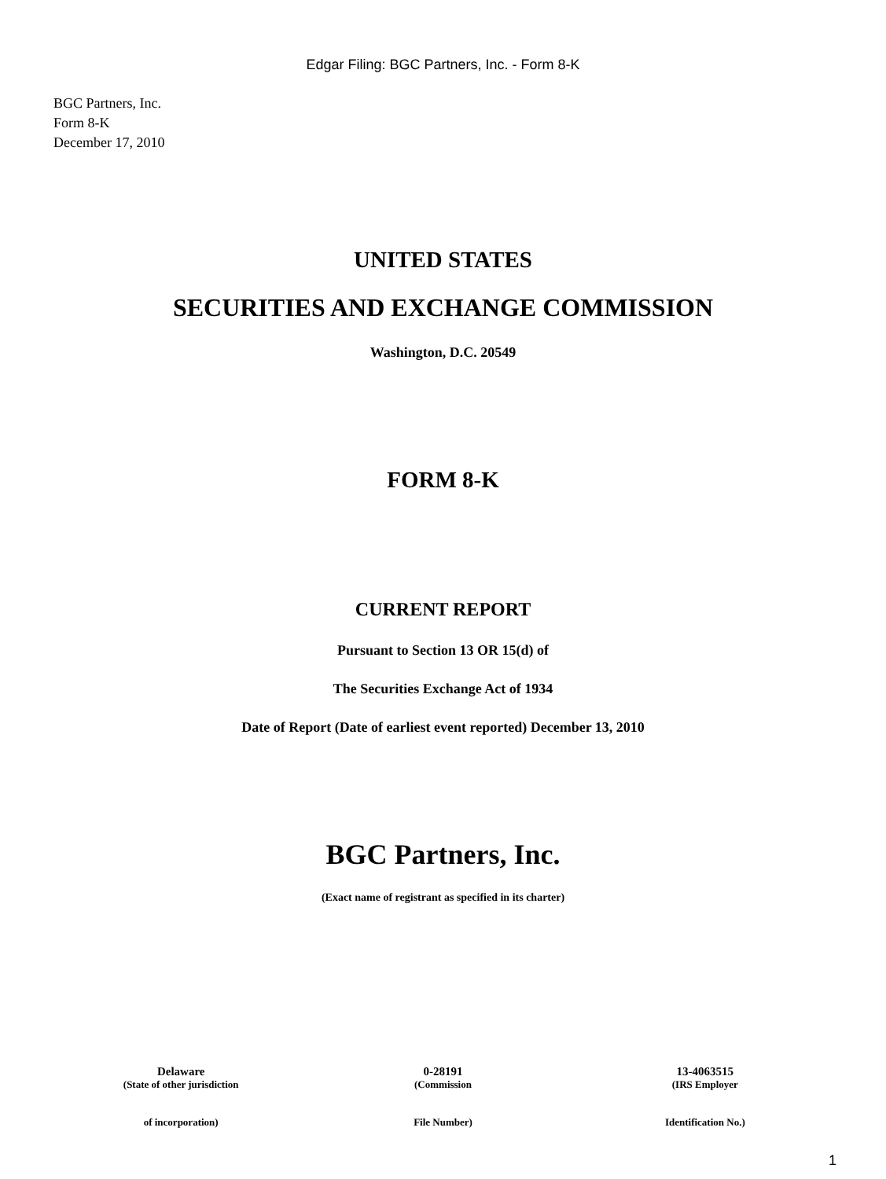Edgar Filing: BGC Partners, Inc. - Form 8-K
BGC Partners, Inc.
Form 8-K
December 17, 2010
UNITED STATES
SECURITIES AND EXCHANGE COMMISSION
Washington, D.C. 20549
FORM 8-K
CURRENT REPORT
Pursuant to Section 13 OR 15(d) of
The Securities Exchange Act of 1934
Date of Report (Date of earliest event reported) December 13, 2010
BGC Partners, Inc.
(Exact name of registrant as specified in its charter)
| Delaware | 0-28191 | 13-4063515 |
| (State of other jurisdiction | (Commission | (IRS Employer |
| of incorporation) | File Number) | Identification No.) |
1